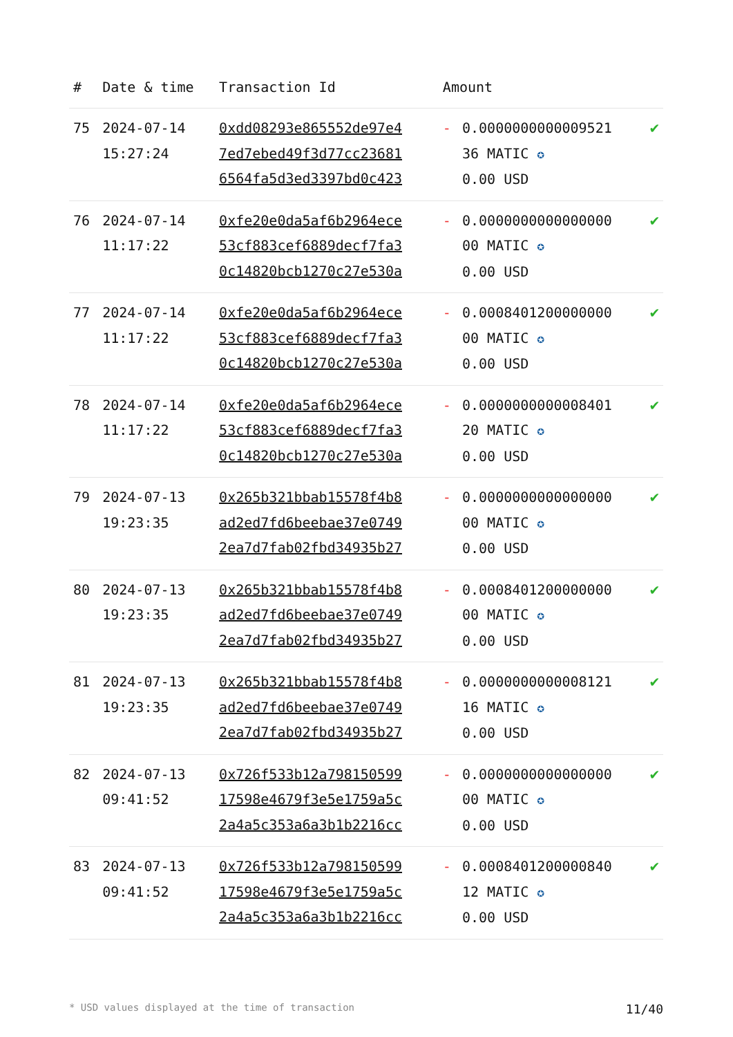| # | Date & time | Transaction Id | Amount | | |
| --- | --- | --- | --- | --- | --- |
| 75 | 2024-07-14 15:27:24 | 0xdd08293e865552de97e4 7ed7ebed49f3d77cc23681 6564fa5d3ed3397bd0c423 | - | 0.0000000000009521 36 MATIC ✪ 0.00 USD | ✔ |
| 76 | 2024-07-14 11:17:22 | 0xfe20e0da5af6b2964ece 53cf883cef6889decf7fa3 0c14820bcb1270c27e530a | - | 0.0000000000000000 00 MATIC ✪ 0.00 USD | ✔ |
| 77 | 2024-07-14 11:17:22 | 0xfe20e0da5af6b2964ece 53cf883cef6889decf7fa3 0c14820bcb1270c27e530a | - | 0.0008401200000000 00 MATIC ✪ 0.00 USD | ✔ |
| 78 | 2024-07-14 11:17:22 | 0xfe20e0da5af6b2964ece 53cf883cef6889decf7fa3 0c14820bcb1270c27e530a | - | 0.0000000000008401 20 MATIC ✪ 0.00 USD | ✔ |
| 79 | 2024-07-13 19:23:35 | 0x265b321bbab15578f4b8 ad2ed7fd6beebae37e0749 2ea7d7fab02fbd34935b27 | - | 0.0000000000000000 00 MATIC ✪ 0.00 USD | ✔ |
| 80 | 2024-07-13 19:23:35 | 0x265b321bbab15578f4b8 ad2ed7fd6beebae37e0749 2ea7d7fab02fbd34935b27 | - | 0.0008401200000000 00 MATIC ✪ 0.00 USD | ✔ |
| 81 | 2024-07-13 19:23:35 | 0x265b321bbab15578f4b8 ad2ed7fd6beebae37e0749 2ea7d7fab02fbd34935b27 | - | 0.0000000000008121 16 MATIC ✪ 0.00 USD | ✔ |
| 82 | 2024-07-13 09:41:52 | 0x726f533b12a798150599 17598e4679f3e5e1759a5c 2a4a5c353a6a3b1b2216cc | - | 0.0000000000000000 00 MATIC ✪ 0.00 USD | ✔ |
| 83 | 2024-07-13 09:41:52 | 0x726f533b12a798150599 17598e4679f3e5e1759a5c 2a4a5c353a6a3b1b2216cc | - | 0.0008401200000840 12 MATIC ✪ 0.00 USD | ✔ |
* USD values displayed at the time of transaction 11/40